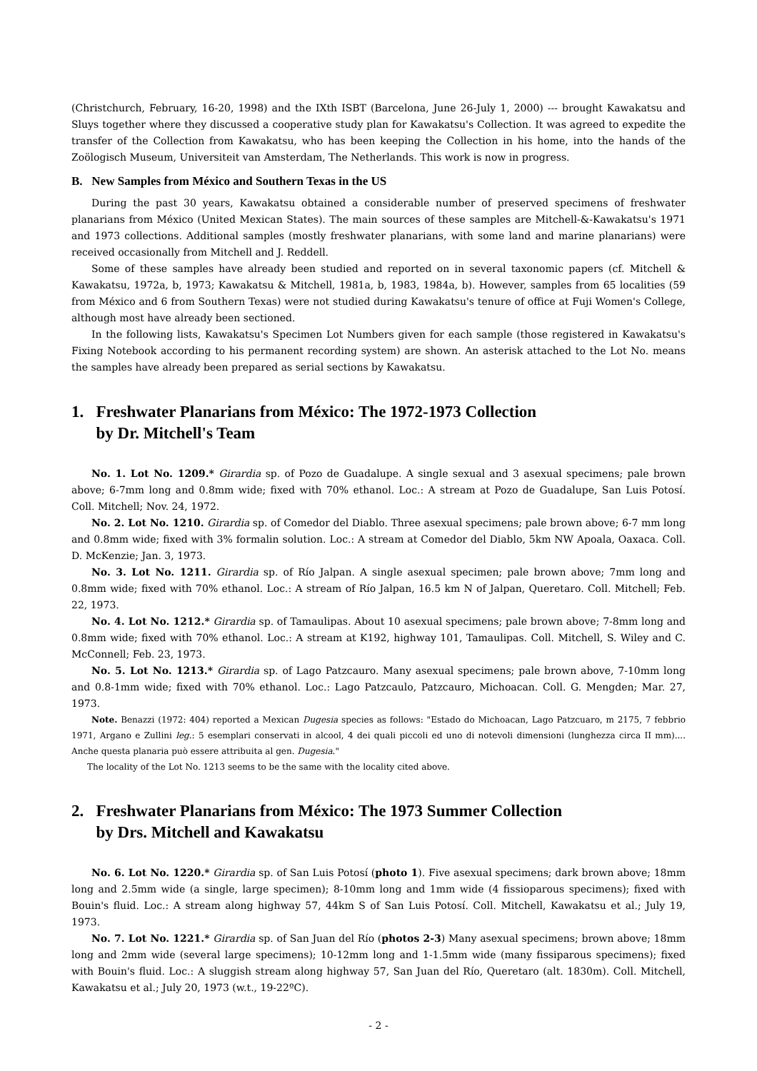(Christchurch, February, 16-20, 1998) and the IXth ISBT (Barcelona, June 26-July 1, 2000) --- brought Kawakatsu and Sluys together where they discussed a cooperative study plan for Kawakatsu's Collection. It was agreed to expedite the transfer of the Collection from Kawakatsu, who has been keeping the Collection in his home, into the hands of the Zoölogisch Museum, Universiteit van Amsterdam, The Netherlands. This work is now in progress.
B. New Samples from México and Southern Texas in the US
During the past 30 years, Kawakatsu obtained a considerable number of preserved specimens of freshwater planarians from México (United Mexican States). The main sources of these samples are Mitchell-&-Kawakatsu's 1971 and 1973 collections. Additional samples (mostly freshwater planarians, with some land and marine planarians) were received occasionally from Mitchell and J. Reddell.
Some of these samples have already been studied and reported on in several taxonomic papers (cf. Mitchell & Kawakatsu, 1972a, b, 1973; Kawakatsu & Mitchell, 1981a, b, 1983, 1984a, b). However, samples from 65 localities (59 from México and 6 from Southern Texas) were not studied during Kawakatsu's tenure of office at Fuji Women's College, although most have already been sectioned.
In the following lists, Kawakatsu's Specimen Lot Numbers given for each sample (those registered in Kawakatsu's Fixing Notebook according to his permanent recording system) are shown. An asterisk attached to the Lot No. means the samples have already been prepared as serial sections by Kawakatsu.
1. Freshwater Planarians from México: The 1972-1973 Collection
by Dr. Mitchell's Team
No. 1. Lot No. 1209.* Girardia sp. of Pozo de Guadalupe. A single sexual and 3 asexual specimens; pale brown above; 6-7mm long and 0.8mm wide; fixed with 70% ethanol. Loc.: A stream at Pozo de Guadalupe, San Luis Potosí. Coll. Mitchell; Nov. 24, 1972.
No. 2. Lot No. 1210. Girardia sp. of Comedor del Diablo. Three asexual specimens; pale brown above; 6-7 mm long and 0.8mm wide; fixed with 3% formalin solution. Loc.: A stream at Comedor del Diablo, 5km NW Apoala, Oaxaca. Coll. D. McKenzie; Jan. 3, 1973.
No. 3. Lot No. 1211. Girardia sp. of Río Jalpan. A single asexual specimen; pale brown above; 7mm long and 0.8mm wide; fixed with 70% ethanol. Loc.: A stream of Río Jalpan, 16.5 km N of Jalpan, Queretaro. Coll. Mitchell; Feb. 22, 1973.
No. 4. Lot No. 1212.* Girardia sp. of Tamaulipas. About 10 asexual specimens; pale brown above; 7-8mm long and 0.8mm wide; fixed with 70% ethanol. Loc.: A stream at K192, highway 101, Tamaulipas. Coll. Mitchell, S. Wiley and C. McConnell; Feb. 23, 1973.
No. 5. Lot No. 1213.* Girardia sp. of Lago Patzcauro. Many asexual specimens; pale brown above, 7-10mm long and 0.8-1mm wide; fixed with 70% ethanol. Loc.: Lago Patzcaulo, Patzcauro, Michoacan. Coll. G. Mengden; Mar. 27, 1973.
Note. Benazzi (1972: 404) reported a Mexican Dugesia species as follows: "Estado do Michoacan, Lago Patzcuaro, m 2175, 7 febbrio 1971, Argano e Zullini leg.: 5 esemplari conservati in alcool, 4 dei quali piccoli ed uno di notevoli dimensioni (lunghezza circa II mm).... Anche questa planaria può essere attribuita al gen. Dugesia."
The locality of the Lot No. 1213 seems to be the same with the locality cited above.
2. Freshwater Planarians from México: The 1973 Summer Collection
by Drs. Mitchell and Kawakatsu
No. 6. Lot No. 1220.* Girardia sp. of San Luis Potosí (photo 1). Five asexual specimens; dark brown above; 18mm long and 2.5mm wide (a single, large specimen); 8-10mm long and 1mm wide (4 fissioparous specimens); fixed with Bouin's fluid. Loc.: A stream along highway 57, 44km S of San Luis Potosí. Coll. Mitchell, Kawakatsu et al.; July 19, 1973.
No. 7. Lot No. 1221.* Girardia sp. of San Juan del Río (photos 2-3) Many asexual specimens; brown above; 18mm long and 2mm wide (several large specimens); 10-12mm long and 1-1.5mm wide (many fissiparous specimens); fixed with Bouin's fluid. Loc.: A sluggish stream along highway 57, San Juan del Río, Queretaro (alt. 1830m). Coll. Mitchell, Kawakatsu et al.; July 20, 1973 (w.t., 19-22ºC).
- 2 -